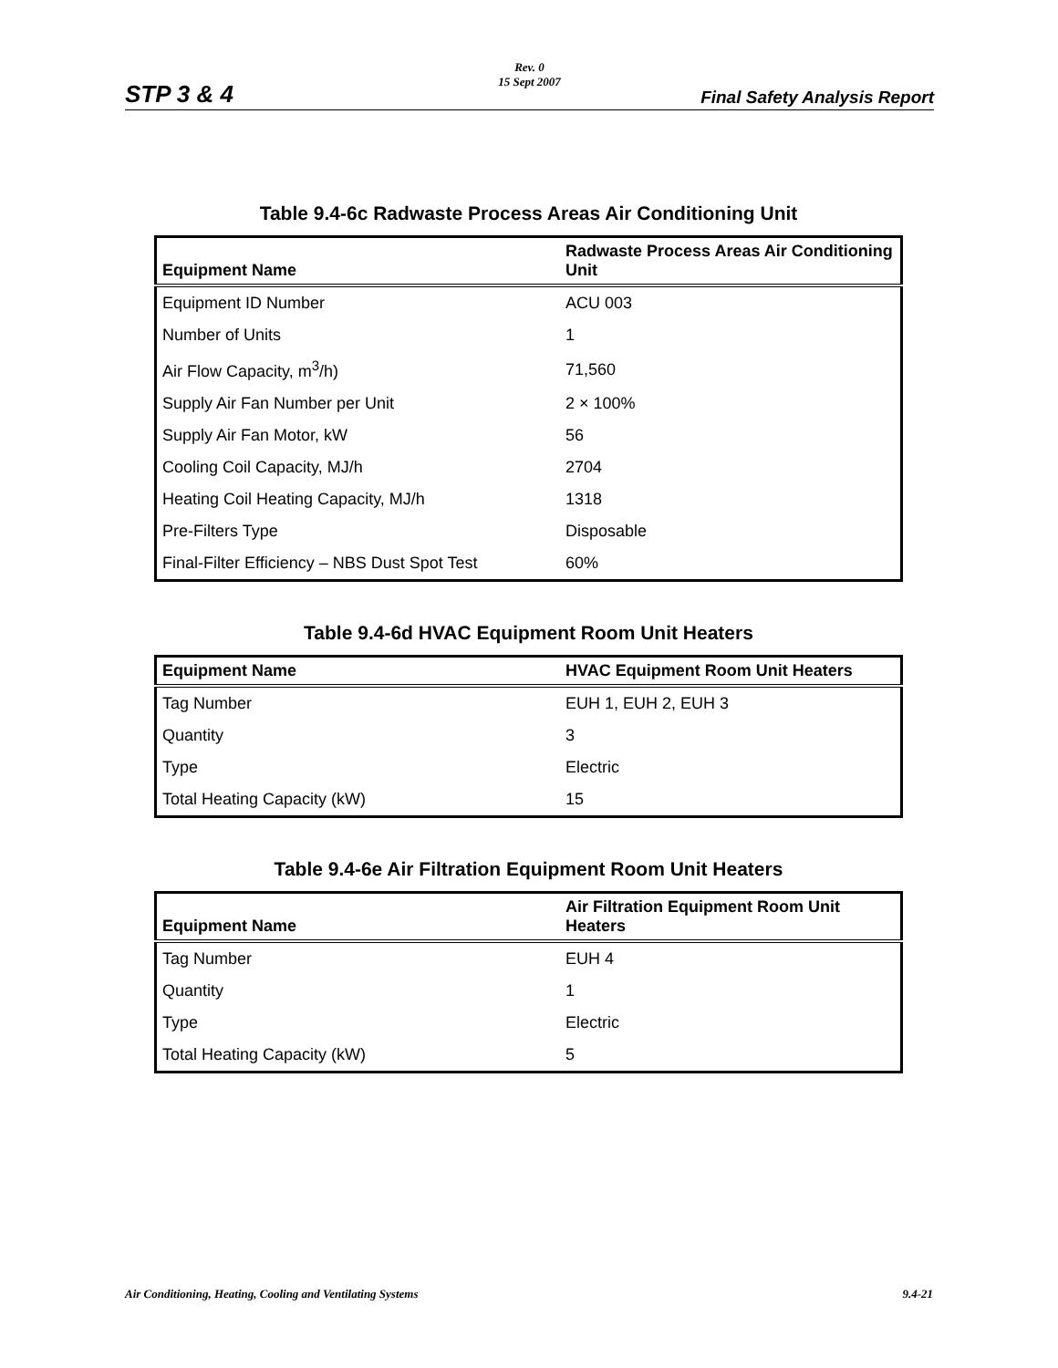Rev. 0
15 Sept 2007
STP 3 & 4 Final Safety Analysis Report
Table 9.4-6c Radwaste Process Areas Air Conditioning Unit
| Equipment Name | Radwaste Process Areas Air Conditioning Unit |
| --- | --- |
| Equipment ID Number | ACU 003 |
| Number of Units | 1 |
| Air Flow Capacity, m<sup>3</sup>/h) | 71,560 |
| Supply Air Fan Number per Unit | 2 × 100% |
| Supply Air Fan Motor, kW | 56 |
| Cooling Coil Capacity, MJ/h | 2704 |
| Heating Coil Heating Capacity, MJ/h | 1318 |
| Pre-Filters Type | Disposable |
| Final-Filter Efficiency – NBS Dust Spot Test | 60% |
Table 9.4-6d HVAC Equipment Room Unit Heaters
| Equipment Name | HVAC Equipment Room Unit Heaters |
| --- | --- |
| Tag Number | EUH 1, EUH 2, EUH 3 |
| Quantity | 3 |
| Type | Electric |
| Total Heating Capacity (kW) | 15 |
Table 9.4-6e Air Filtration Equipment Room Unit Heaters
| Equipment Name | Air Filtration Equipment Room Unit Heaters |
| --- | --- |
| Tag Number | EUH 4 |
| Quantity | 1 |
| Type | Electric |
| Total Heating Capacity (kW) | 5 |
Air Conditioning, Heating, Cooling and Ventilating Systems 9.4-21